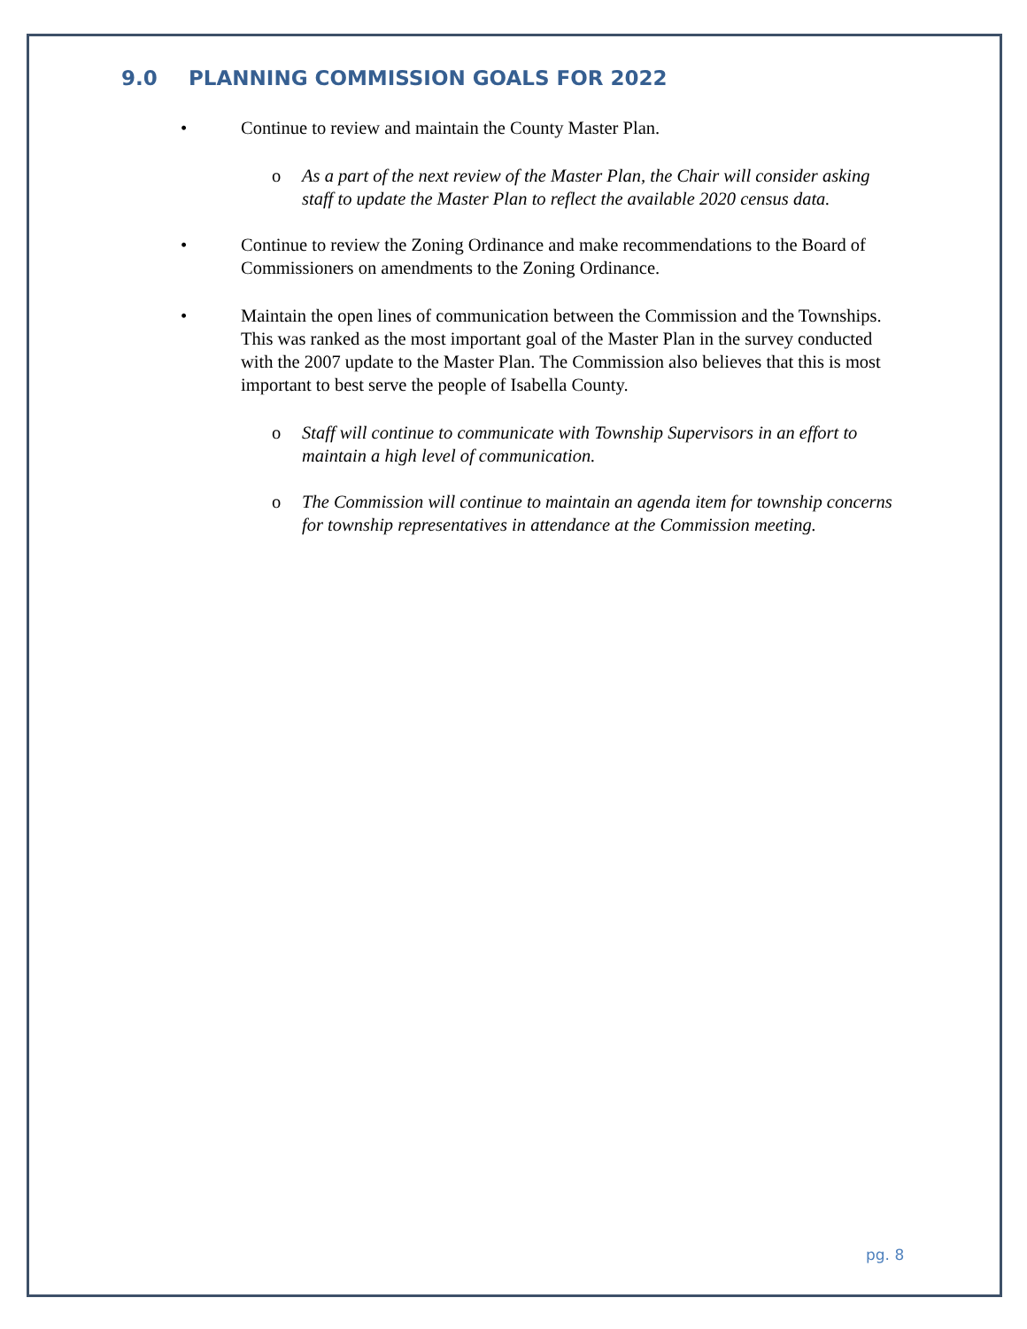9.0 PLANNING COMMISSION GOALS FOR 2022
• Continue to review and maintain the County Master Plan.
o As a part of the next review of the Master Plan, the Chair will consider asking staff to update the Master Plan to reflect the available 2020 census data.
• Continue to review the Zoning Ordinance and make recommendations to the Board of Commissioners on amendments to the Zoning Ordinance.
• Maintain the open lines of communication between the Commission and the Townships. This was ranked as the most important goal of the Master Plan in the survey conducted with the 2007 update to the Master Plan. The Commission also believes that this is most important to best serve the people of Isabella County.
o Staff will continue to communicate with Township Supervisors in an effort to maintain a high level of communication.
o The Commission will continue to maintain an agenda item for township concerns for township representatives in attendance at the Commission meeting.
pg. 8